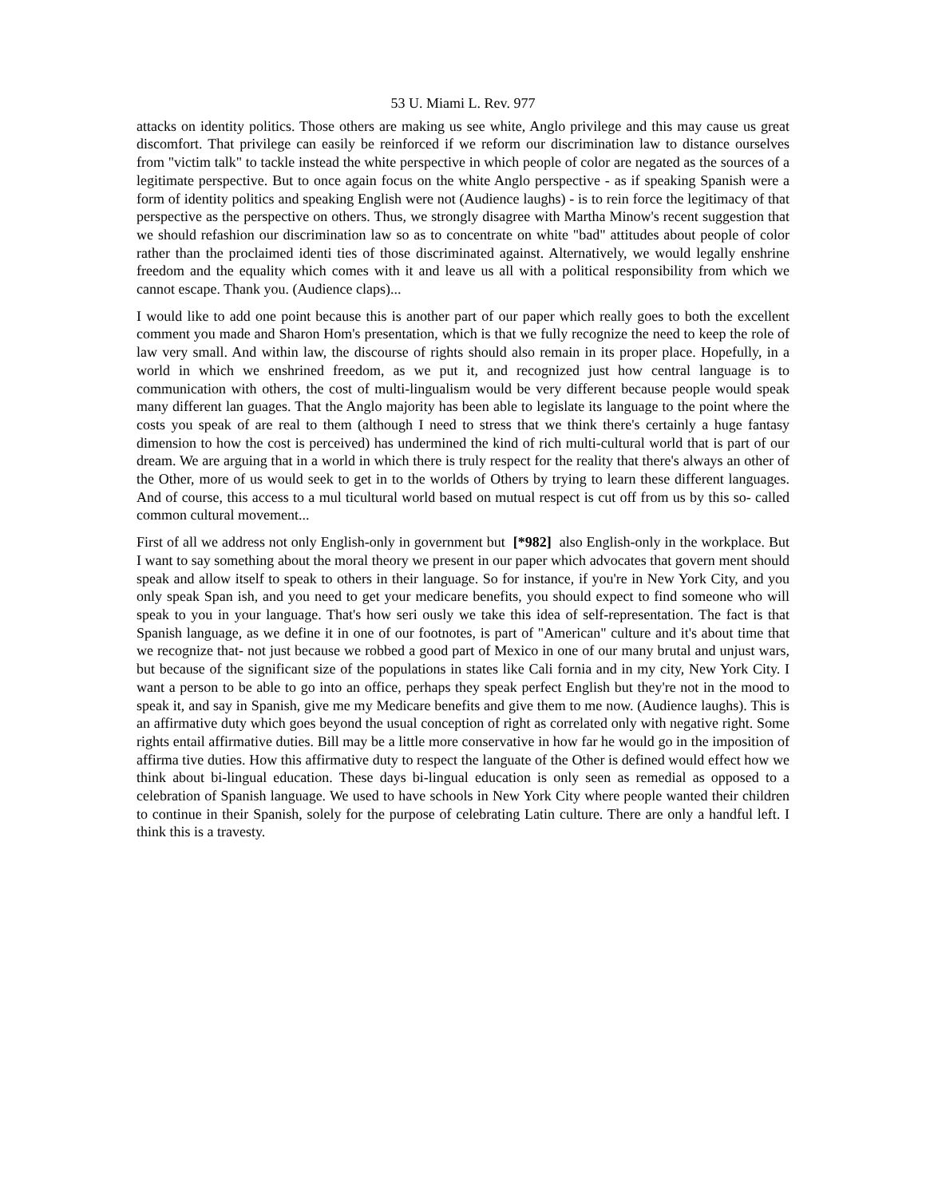53 U. Miami L. Rev. 977
attacks on identity politics. Those others are making us see white, Anglo privilege and this may cause us great discomfort. That privilege can easily be reinforced if we reform our discrimination law to distance ourselves from "victim talk" to tackle instead the white perspective in which people of color are negated as the sources of a legitimate perspective. But to once again focus on the white Anglo perspective - as if speaking Spanish were a form of identity politics and speaking English were not (Audience laughs) - is to rein force the legitimacy of that perspective as the perspective on others. Thus, we strongly disagree with Martha Minow's recent suggestion that we should refashion our discrimination law so as to concentrate on white "bad" attitudes about people of color rather than the proclaimed identi ties of those discriminated against. Alternatively, we would legally enshrine freedom and the equality which comes with it and leave us all with a political responsibility from which we cannot escape. Thank you. (Audience claps)...
I would like to add one point because this is another part of our paper which really goes to both the excellent comment you made and Sharon Hom's presentation, which is that we fully recognize the need to keep the role of law very small. And within law, the discourse of rights should also remain in its proper place. Hopefully, in a world in which we enshrined freedom, as we put it, and recognized just how central language is to communication with others, the cost of multi-lingualism would be very different because people would speak many different lan guages. That the Anglo majority has been able to legislate its language to the point where the costs you speak of are real to them (although I need to stress that we think there's certainly a huge fantasy dimension to how the cost is perceived) has undermined the kind of rich multi-cultural world that is part of our dream. We are arguing that in a world in which there is truly respect for the reality that there's always an other of the Other, more of us would seek to get in to the worlds of Others by trying to learn these different languages. And of course, this access to a mul ticultural world based on mutual respect is cut off from us by this so- called common cultural movement...
First of all we address not only English-only in government but [*982] also English-only in the workplace. But I want to say something about the moral theory we present in our paper which advocates that govern ment should speak and allow itself to speak to others in their language. So for instance, if you're in New York City, and you only speak Span ish, and you need to get your medicare benefits, you should expect to find someone who will speak to you in your language. That's how seri ously we take this idea of self-representation. The fact is that Spanish language, as we define it in one of our footnotes, is part of "American" culture and it's about time that we recognize that- not just because we robbed a good part of Mexico in one of our many brutal and unjust wars, but because of the significant size of the populations in states like Cali fornia and in my city, New York City. I want a person to be able to go into an office, perhaps they speak perfect English but they're not in the mood to speak it, and say in Spanish, give me my Medicare benefits and give them to me now. (Audience laughs). This is an affirmative duty which goes beyond the usual conception of right as correlated only with negative right. Some rights entail affirmative duties. Bill may be a little more conservative in how far he would go in the imposition of affirma tive duties. How this affirmative duty to respect the languate of the Other is defined would effect how we think about bi-lingual education. These days bi-lingual education is only seen as remedial as opposed to a celebration of Spanish language. We used to have schools in New York City where people wanted their children to continue in their Spanish, solely for the purpose of celebrating Latin culture. There are only a handful left. I think this is a travesty.